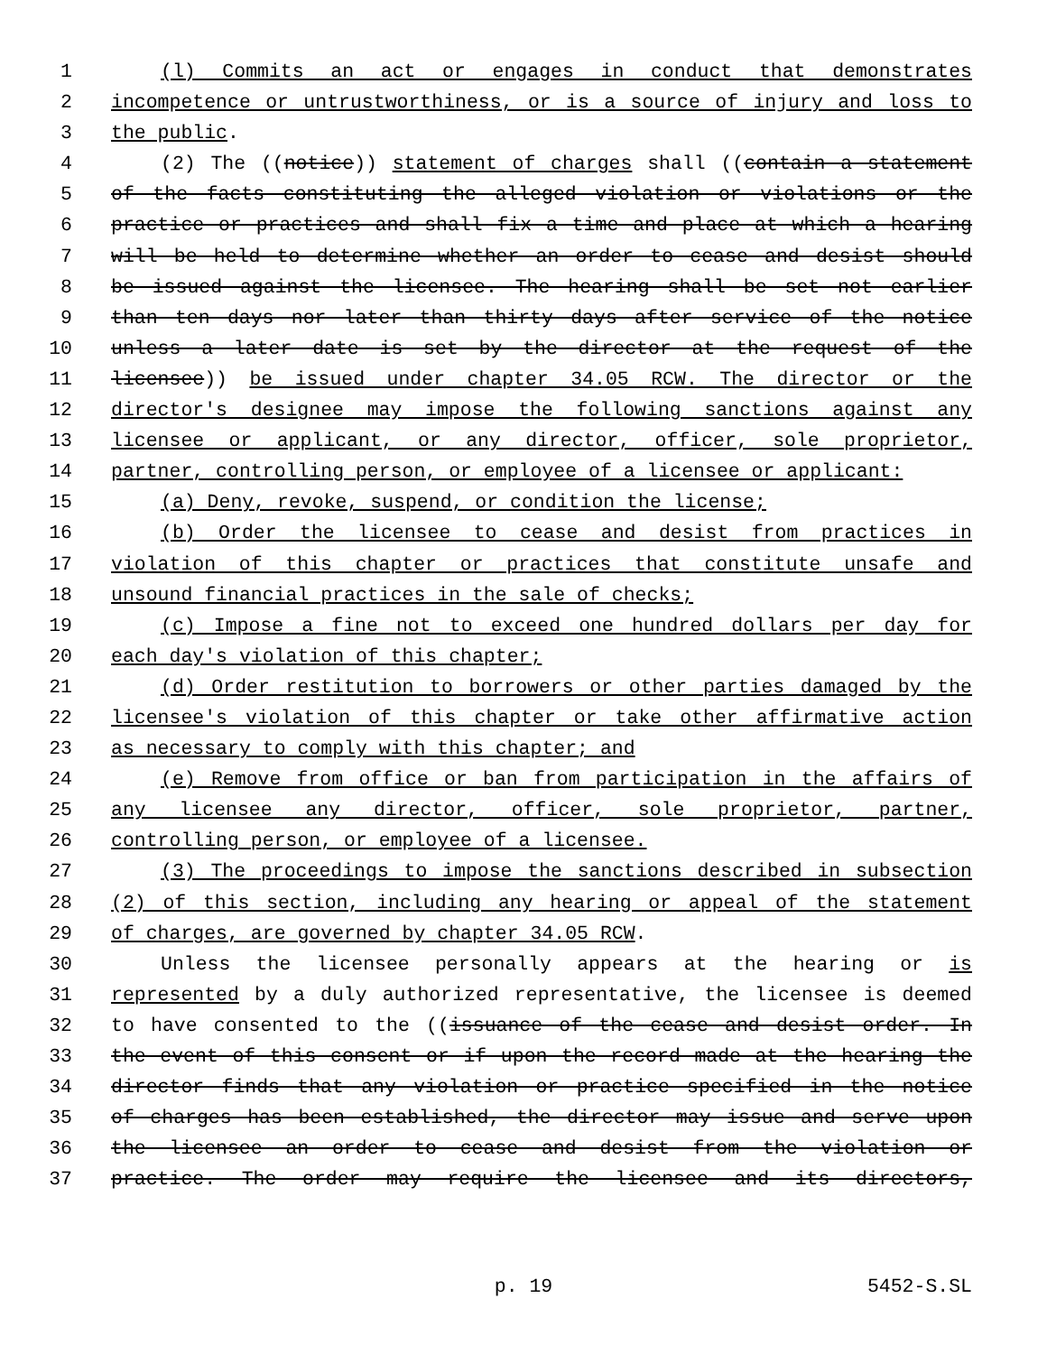1 (l) Commits an act or engages in conduct that demonstrates
2 incompetence or untrustworthiness, or is a source of injury and loss to
3 the public.
4 (2) The ((notice)) statement of charges shall ((contain a statement
5 of the facts constituting the alleged violation or violations or the
6 practice or practices and shall fix a time and place at which a hearing
7 will be held to determine whether an order to cease and desist should
8 be issued against the licensee. The hearing shall be set not earlier
9 than ten days nor later than thirty days after service of the notice
10 unless a later date is set by the director at the request of the
11 licensee)) be issued under chapter 34.05 RCW. The director or the
12 director's designee may impose the following sanctions against any
13 licensee or applicant, or any director, officer, sole proprietor,
14 partner, controlling person, or employee of a licensee or applicant:
15 (a) Deny, revoke, suspend, or condition the license;
16 (b) Order the licensee to cease and desist from practices in
17 violation of this chapter or practices that constitute unsafe and
18 unsound financial practices in the sale of checks;
19 (c) Impose a fine not to exceed one hundred dollars per day for
20 each day's violation of this chapter;
21 (d) Order restitution to borrowers or other parties damaged by the
22 licensee's violation of this chapter or take other affirmative action
23 as necessary to comply with this chapter; and
24 (e) Remove from office or ban from participation in the affairs of
25 any licensee any director, officer, sole proprietor, partner,
26 controlling person, or employee of a licensee.
27 (3) The proceedings to impose the sanctions described in subsection
28 (2) of this section, including any hearing or appeal of the statement
29 of charges, are governed by chapter 34.05 RCW.
30 Unless the licensee personally appears at the hearing or is
31 represented by a duly authorized representative, the licensee is deemed
32 to have consented to the ((issuance of the cease and desist order. In
33 the event of this consent or if upon the record made at the hearing the
34 director finds that any violation or practice specified in the notice
35 of charges has been established, the director may issue and serve upon
36 the licensee an order to cease and desist from the violation or
37 practice. The order may require the licensee and its directors,
p. 19 5452-S.SL